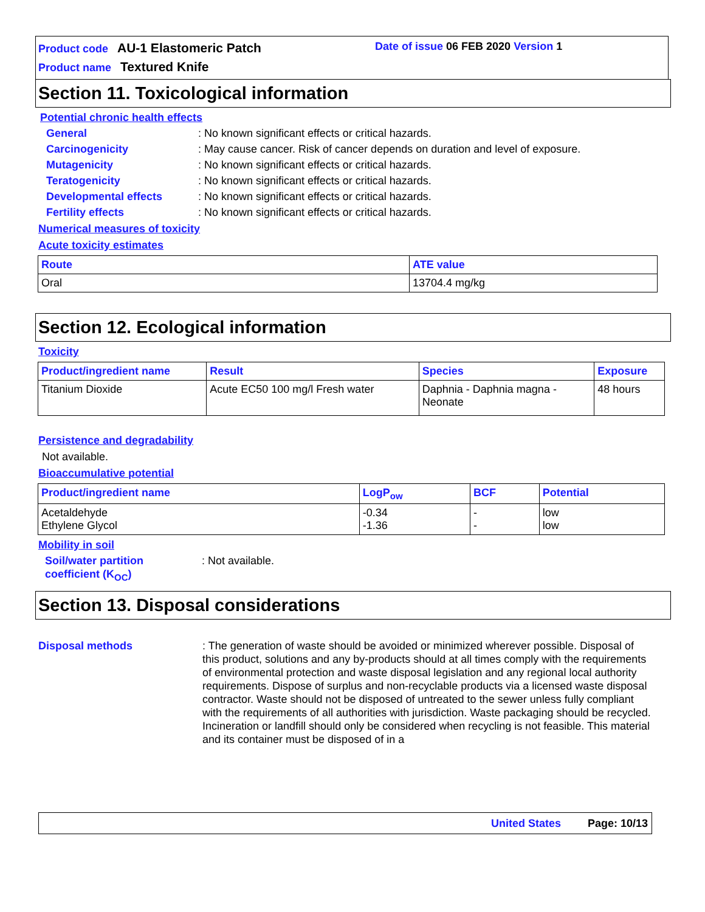Product code AU-1 Elastomeric Patch
Product name Textured Knife
Date of issue 06 FEB 2020 Version 1
Section 11. Toxicological information
Potential chronic health effects
General: No known significant effects or critical hazards.
Carcinogenicity: May cause cancer. Risk of cancer depends on duration and level of exposure.
Mutagenicity: No known significant effects or critical hazards.
Teratogenicity: No known significant effects or critical hazards.
Developmental effects: No known significant effects or critical hazards.
Fertility effects: No known significant effects or critical hazards.
Numerical measures of toxicity
Acute toxicity estimates
| Route | ATE value |
| --- | --- |
| Oral | 13704.4 mg/kg |
Section 12. Ecological information
Toxicity
| Product/ingredient name | Result | Species | Exposure |
| --- | --- | --- | --- |
| Titanium Dioxide | Acute EC50 100 mg/l Fresh water | Daphnia - Daphnia magna - Neonate | 48 hours |
Persistence and degradability
Not available.
Bioaccumulative potential
| Product/ingredient name | LogP<sub>ow</sub> | BCF | Potential |
| --- | --- | --- | --- |
| Acetaldehyde Ethylene Glycol | -0.34 -1.36 | - - | low low |
Mobility in soil
Soil/water partition
coefficient (K<sub>OC</sub>): Not available.
Section 13. Disposal considerations
Disposal methods: The generation of waste should be avoided or minimized wherever possible. Disposal of this product, solutions and any by-products should at all times comply with the requirements of environmental protection and waste disposal legislation and any regional local authority requirements. Dispose of surplus and non-recyclable products via a licensed waste disposal contractor. Waste should not be disposed of untreated to the sewer unless fully compliant with the requirements of all authorities with jurisdiction. Waste packaging should be recycled. Incineration or landfill should only be considered when recycling is not feasible. This material and its container must be disposed of in a
United States Page: 10/13